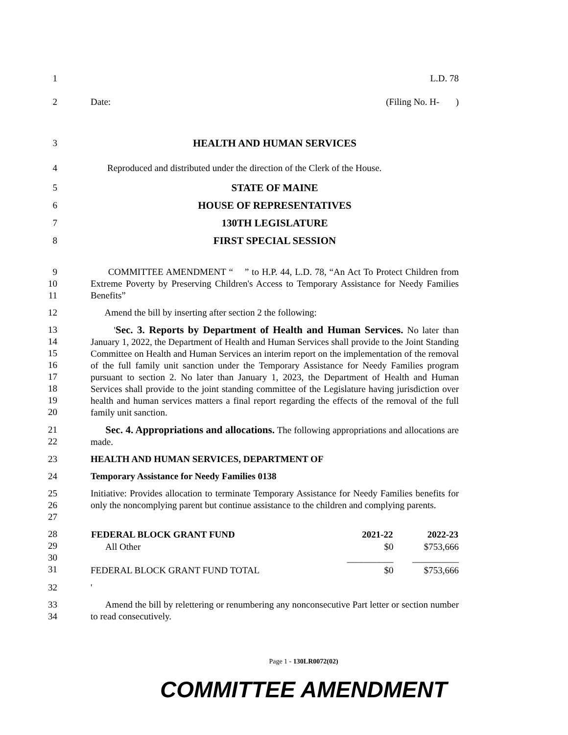1 L.D. 78
2 Date: (Filing No. H- )
3 HEALTH AND HUMAN SERVICES
4 Reproduced and distributed under the direction of the Clerk of the House.
5 STATE OF MAINE
6 HOUSE OF REPRESENTATIVES
7 130TH LEGISLATURE
8 FIRST SPECIAL SESSION
9
10
11
COMMITTEE AMENDMENT “ ” to H.P. 44, L.D. 78, “An Act To Protect Children from Extreme Poverty by Preserving Children's Access to Temporary Assistance for Needy Families Benefits”
12 Amend the bill by inserting after section 2 the following:
13
14
15
16
17
18
19
20
'Sec. 3. Reports by Department of Health and Human Services. No later than January 1, 2022, the Department of Health and Human Services shall provide to the Joint Standing Committee on Health and Human Services an interim report on the implementation of the removal of the full family unit sanction under the Temporary Assistance for Needy Families program pursuant to section 2. No later than January 1, 2023, the Department of Health and Human Services shall provide to the joint standing committee of the Legislature having jurisdiction over health and human services matters a final report regarding the effects of the removal of the full family unit sanction.
21
22
Sec. 4. Appropriations and allocations. The following appropriations and allocations are made.
23 HEALTH AND HUMAN SERVICES, DEPARTMENT OF
24 Temporary Assistance for Needy Families 0138
25
26
27
Initiative: Provides allocation to terminate Temporary Assistance for Needy Families benefits for only the noncomplying parent but continue assistance to the children and complying parents.
28
29
30
31
| FEDERAL BLOCK GRANT FUND | 2021-22 | 2022-23 |
| --- | --- | --- |
| All Other | $0 | $753,666 |
| | __________ | __________ |
| FEDERAL BLOCK GRANT FUND TOTAL | $0 | $753,666 |
32 '
33
34
Amend the bill by relettering or renumbering any nonconsecutive Part letter or section number to read consecutively.
Page 1 - 130LR0072(02)
COMMITTEE AMENDMENT